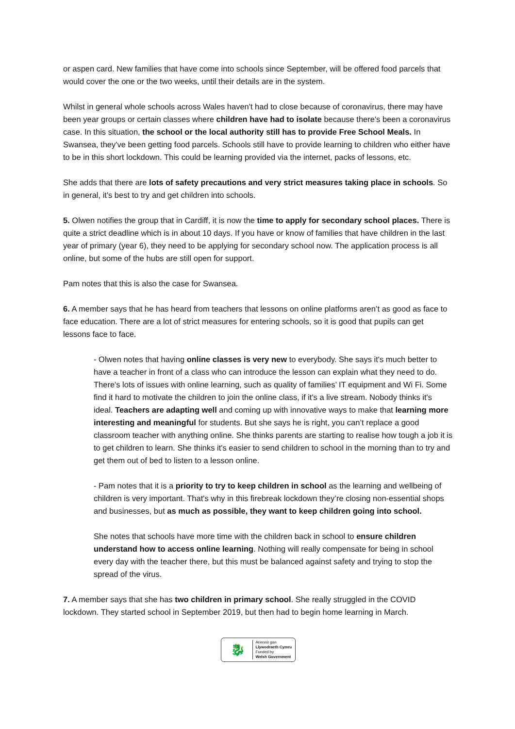or aspen card. New families that have come into schools since September, will be offered food parcels that would cover the one or the two weeks, until their details are in the system.
Whilst in general whole schools across Wales haven't had to close because of coronavirus, there may have been year groups or certain classes where children have had to isolate because there's been a coronavirus case. In this situation, the school or the local authority still has to provide Free School Meals. In Swansea, they've been getting food parcels. Schools still have to provide learning to children who either have to be in this short lockdown. This could be learning provided via the internet, packs of lessons, etc.
She adds that there are lots of safety precautions and very strict measures taking place in schools. So in general, it's best to try and get children into schools.
5. Olwen notifies the group that in Cardiff, it is now the time to apply for secondary school places. There is quite a strict deadline which is in about 10 days. If you have or know of families that have children in the last year of primary (year 6), they need to be applying for secondary school now. The application process is all online, but some of the hubs are still open for support.
Pam notes that this is also the case for Swansea.
6. A member says that he has heard from teachers that lessons on online platforms aren’t as good as face to face education. There are a lot of strict measures for entering schools, so it is good that pupils can get lessons face to face.
- Olwen notes that having online classes is very new to everybody. She says it's much better to have a teacher in front of a class who can introduce the lesson can explain what they need to do. There's lots of issues with online learning, such as quality of families’ IT equipment and Wi Fi. Some find it hard to motivate the children to join the online class, if it's a live stream. Nobody thinks it's ideal. Teachers are adapting well and coming up with innovative ways to make that learning more interesting and meaningful for students. But she says he is right, you can’t replace a good classroom teacher with anything online. She thinks parents are starting to realise how tough a job it is to get children to learn. She thinks it's easier to send children to school in the morning than to try and get them out of bed to listen to a lesson online.
- Pam notes that it is a priority to try to keep children in school as the learning and wellbeing of children is very important. That's why in this firebreak lockdown they’re closing non-essential shops and businesses, but as much as possible, they want to keep children going into school.
She notes that schools have more time with the children back in school to ensure children understand how to access online learning. Nothing will really compensate for being in school every day with the teacher there, but this must be balanced against safety and trying to stop the spread of the virus.
7. A member says that she has two children in primary school. She really struggled in the COVID lockdown. They started school in September 2019, but then had to begin home learning in March.
🐉
Ariennir gan
Llywodraeth Cymru
Funded by
Welsh Government